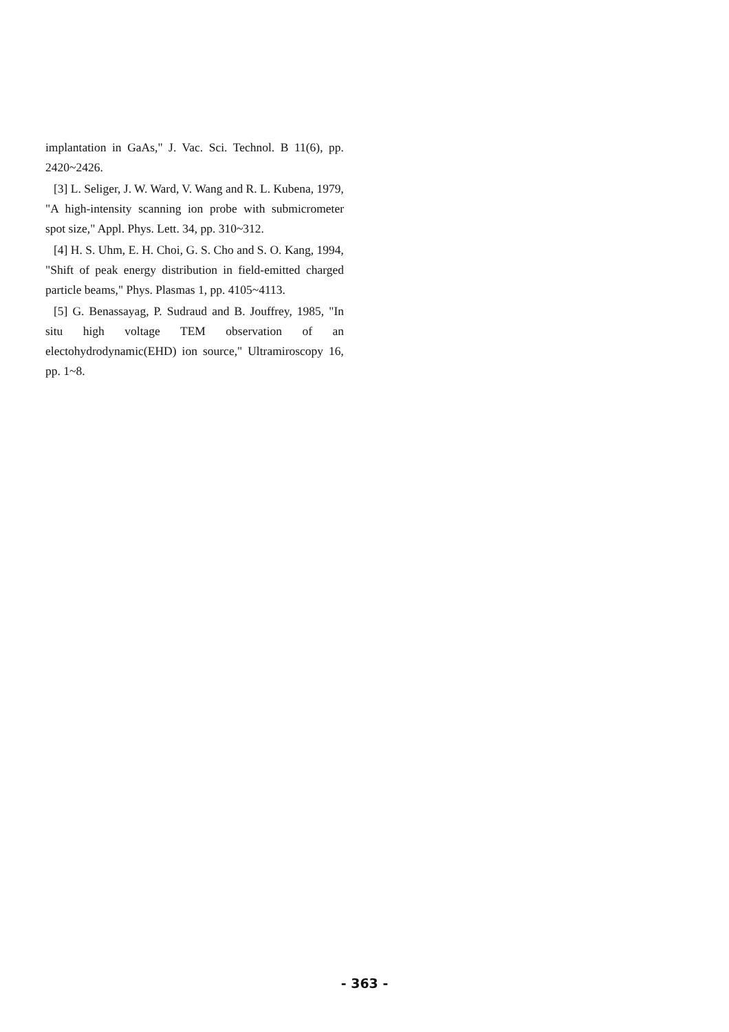implantation in GaAs," J. Vac. Sci. Technol. B 11(6), pp. 2420~2426.
[3] L. Seliger, J. W. Ward, V. Wang and R. L. Kubena, 1979, "A high-intensity scanning ion probe with submicrometer spot size," Appl. Phys. Lett. 34, pp. 310~312.
[4] H. S. Uhm, E. H. Choi, G. S. Cho and S. O. Kang, 1994, "Shift of peak energy distribution in field-emitted charged particle beams," Phys. Plasmas 1, pp. 4105~4113.
[5] G. Benassayag, P. Sudraud and B. Jouffrey, 1985, "In situ high voltage TEM observation of an electohydrodynamic(EHD) ion source," Ultramiroscopy 16, pp. 1~8.
- 363 -